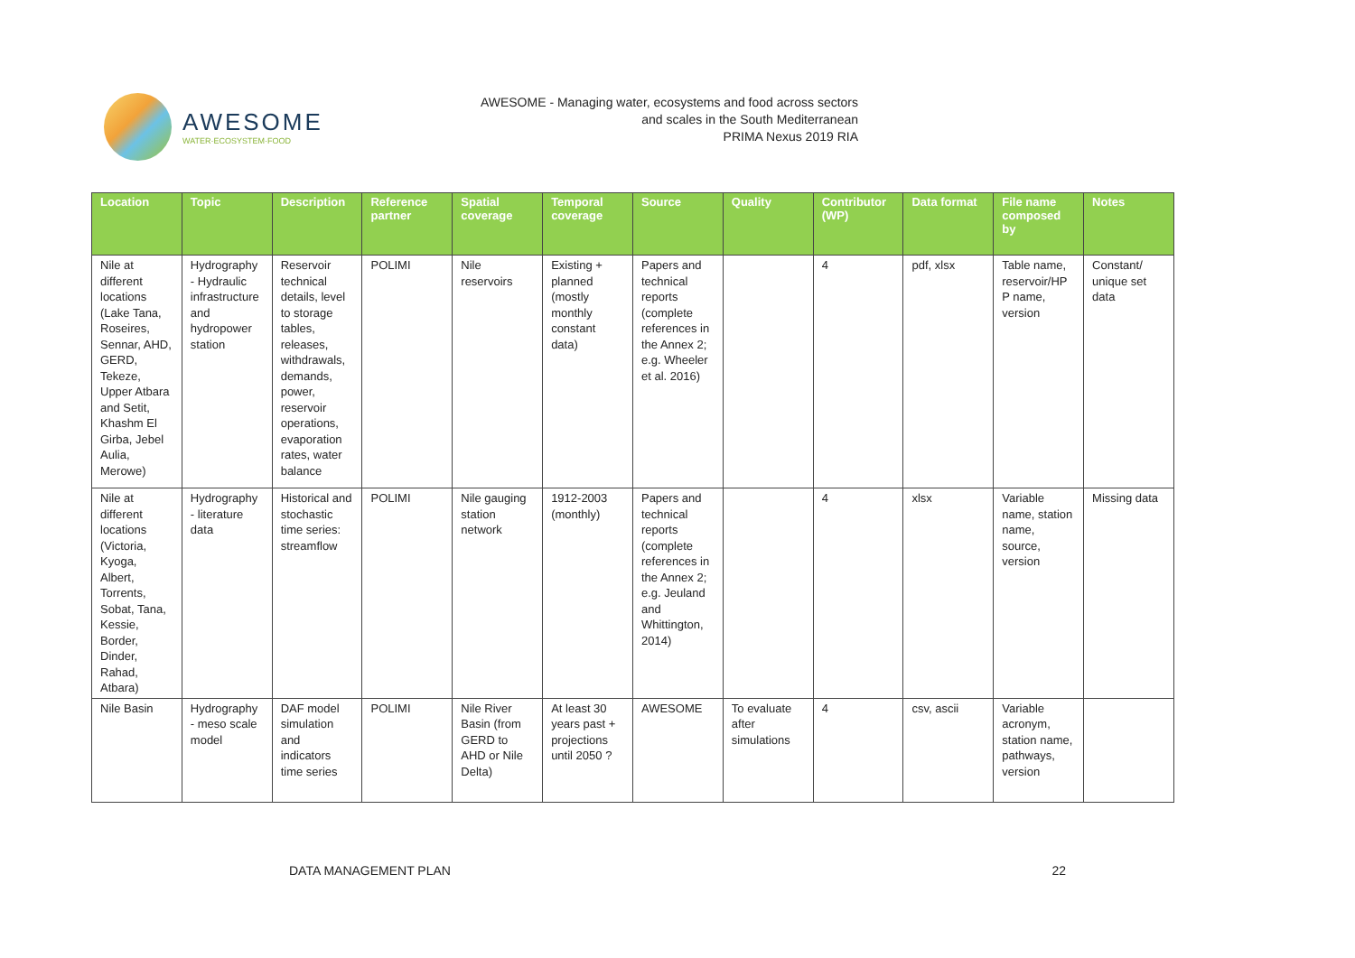AWESOME
WATER·ECOSYSTEM·FOOD
AWESOME - Managing water, ecosystems and food across sectors
and scales in the South Mediterranean
PRIMA Nexus 2019 RIA
| Location | Topic | Description | Reference partner | Spatial coverage | Temporal coverage | Source | Quality | Contributor (WP) | Data format | File name composed by | Notes |
| --- | --- | --- | --- | --- | --- | --- | --- | --- | --- | --- | --- |
| Nile at different locations (Lake Tana, Roseires, Sennar, AHD, GERD, Tekeze, Upper Atbara and Setit, Khashm El Girba, Jebel Aulia, Merowe) | Hydrography - Hydraulic infrastructure and hydropower station | Reservoir technical details, level to storage tables, releases, withdrawals, demands, power, reservoir operations, evaporation rates, water balance | POLIMI | Nile reservoirs | Existing + planned (mostly monthly constant data) | Papers and technical reports (complete references in the Annex 2; e.g. Wheeler et al. 2016) | | 4 | pdf, xlsx | Table name, reservoir/HP P name, version | Constant/ unique set data |
| Nile at different locations (Victoria, Kyoga, Albert, Torrents, Sobat, Tana, Kessie, Border, Dinder, Rahad, Atbara) | Hydrography - literature data | Historical and stochastic time series: streamflow | POLIMI | Nile gauging station network | 1912-2003 (monthly) | Papers and technical reports (complete references in the Annex 2; e.g. Jeuland and Whittington, 2014) | | 4 | xlsx | Variable name, station name, source, version | Missing data |
| Nile Basin | Hydrography - meso scale model | DAF model simulation and indicators time series | POLIMI | Nile River Basin (from GERD to AHD or Nile Delta) | At least 30 years past + projections until 2050 ? | AWESOME | To evaluate after simulations | 4 | csv, ascii | Variable acronym, station name, pathways, version | |
DATA MANAGEMENT PLAN 22